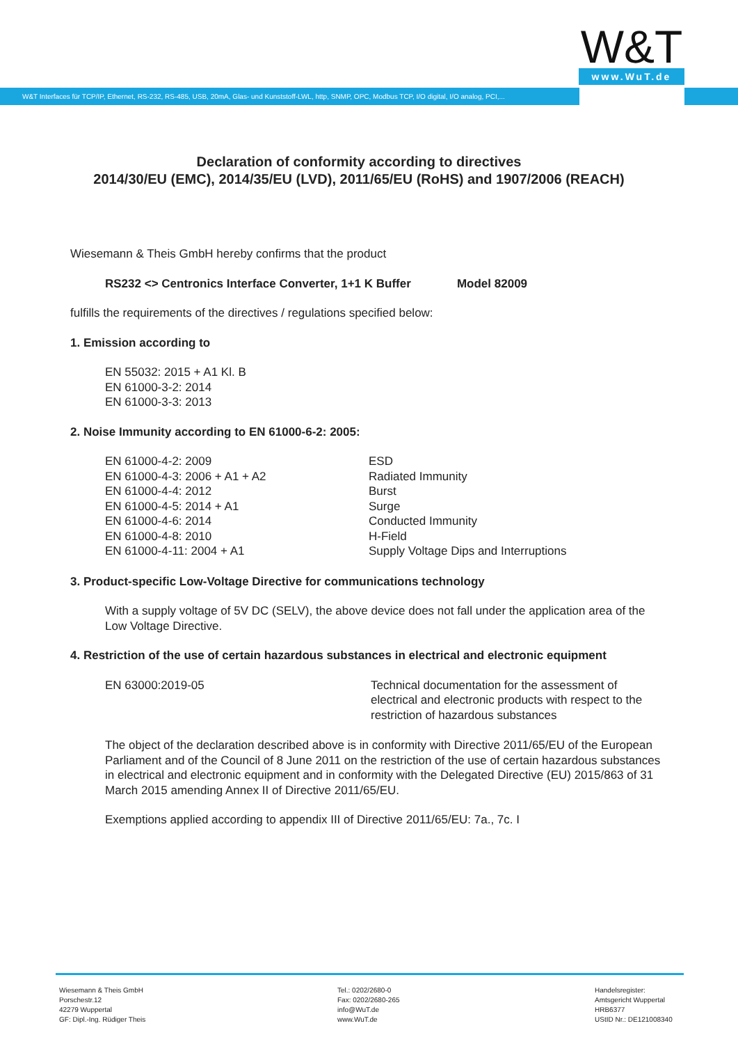W&T
www.WuT.de
W&T Interfaces für TCP/IP, Ethernet, RS-232, RS-485, USB, 20mA, Glas- und Kunststoff-LWL, http, SNMP, OPC, Modbus TCP, I/O digital, I/O analog, PCI,...
Declaration of conformity according to directives
2014/30/EU (EMC), 2014/35/EU (LVD), 2011/65/EU (RoHS) and 1907/2006 (REACH)
Wiesemann & Theis GmbH hereby confirms that the product
RS232 <> Centronics Interface Converter, 1+1 K Buffer Model 82009
fulfills the requirements of the directives / regulations specified below:
1. Emission according to
EN 55032: 2015 + A1 Kl. B
EN 61000-3-2: 2014
EN 61000-3-3: 2013
2. Noise Immunity according to EN 61000-6-2: 2005:
| EN 61000-4-2: 2009 | ESD |
| EN 61000-4-3: 2006 + A1 + A2 | Radiated Immunity |
| EN 61000-4-4: 2012 | Burst |
| EN 61000-4-5: 2014 + A1 | Surge |
| EN 61000-4-6: 2014 | Conducted Immunity |
| EN 61000-4-8: 2010 | H-Field |
| EN 61000-4-11: 2004 + A1 | Supply Voltage Dips and Interruptions |
3. Product-specific Low-Voltage Directive for communications technology
With a supply voltage of 5V DC (SELV), the above device does not fall under the application area of the Low Voltage Directive.
4. Restriction of the use of certain hazardous substances in electrical and electronic equipment
| EN 63000:2019-05 | Technical documentation for the assessment of electrical and electronic products with respect to the restriction of hazardous substances |
The object of the declaration described above is in conformity with Directive 2011/65/EU of the European Parliament and of the Council of 8 June 2011 on the restriction of the use of certain hazardous substances in electrical and electronic equipment and in conformity with the Delegated Directive (EU) 2015/863 of 31 March 2015 amending Annex II of Directive 2011/65/EU.
Exemptions applied according to appendix III of Directive 2011/65/EU: 7a., 7c. I
Wiesemann & Theis GmbH
Porschestr.12
42279 Wuppertal
GF: Dipl.-Ing. Rüdiger Theis
Tel.: 0202/2680-0
Fax: 0202/2680-265
info@WuT.de
www.WuT.de
Handelsregister:
Amtsgericht Wuppertal
HRB6377
UStID Nr.: DE121008340